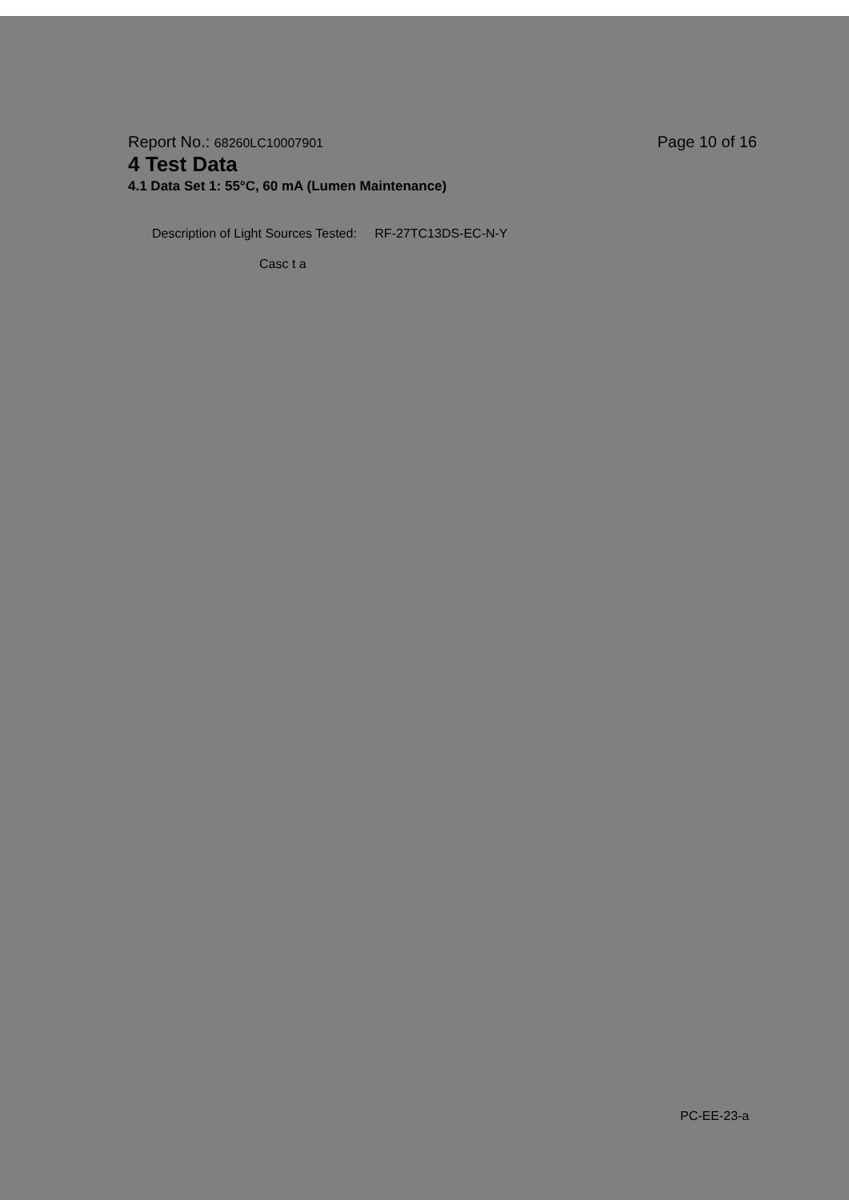Report No.: 68260LC10007901
Page 10 of 16
4 Test Data
4.1 Data Set 1: 55°C, 60 mA (Lumen Maintenance)
Description of Light Sources Tested: RF-27TC13DS-EC-N-Y
Casc t a
PC-EE-23-a